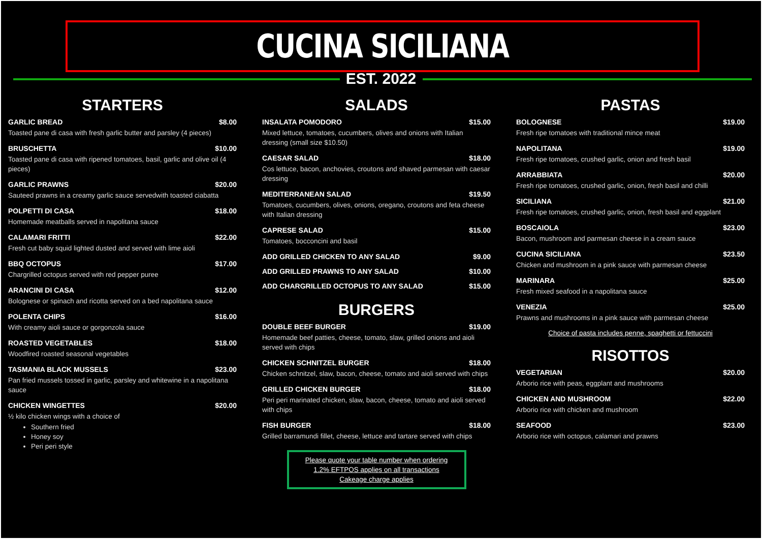CUCINA SICILIANA
EST. 2022
STARTERS
GARLIC BREAD $8.00
Toasted pane di casa with fresh garlic butter and parsley (4 pieces)
BRUSCHETTA $10.00
Toasted pane di casa with ripened tomatoes, basil, garlic and olive oil (4 pieces)
GARLIC PRAWNS $20.00
Sauteed prawns in a creamy garlic sauce servedwith toasted ciabatta
POLPETTI DI CASA $18.00
Homemade meatballs served in napolitana sauce
CALAMARI FRITTI $22.00
Fresh cut baby squid lighted dusted and served with lime aioli
BBQ OCTOPUS $17.00
Chargrilled octopus served with red pepper puree
ARANCINI DI CASA $12.00
Bolognese or spinach and ricotta served on a bed napolitana sauce
POLENTA CHIPS $16.00
With creamy aioli sauce or gorgonzola sauce
ROASTED VEGETABLES $18.00
Woodfired roasted seasonal vegetables
TASMANIA BLACK MUSSELS $23.00
Pan fried mussels tossed in garlic, parsley and whitewine in a napolitana sauce
CHICKEN WINGETTES $20.00
½ kilo chicken wings with a choice of
Southern fried
Honey soy
Peri peri style
SALADS
INSALATA POMODORO $15.00
Mixed lettuce, tomatoes, cucumbers, olives and onions with Italian dressing (small size $10.50)
CAESAR SALAD $18.00
Cos lettuce, bacon, anchovies, croutons and shaved parmesan with caesar dressing
MEDITERRANEAN SALAD $19.50
Tomatoes, cucumbers, olives, onions, oregano, croutons and feta cheese with Italian dressing
CAPRESE SALAD $15.00
Tomatoes, bocconcini and basil
ADD GRILLED CHICKEN TO ANY SALAD $9.00
ADD GRILLED PRAWNS TO ANY SALAD $10.00
ADD CHARGRILLED OCTOPUS TO ANY SALAD $15.00
BURGERS
DOUBLE BEEF BURGER $19.00
Homemade beef patties, cheese, tomato, slaw, grilled onions and aioli served with chips
CHICKEN SCHNITZEL BURGER $18.00
Chicken schnitzel, slaw, bacon, cheese, tomato and aioli served with chips
GRILLED CHICKEN BURGER $18.00
Peri peri marinated chicken, slaw, bacon, cheese, tomato and aioli served with chips
FISH BURGER $18.00
Grilled barramundi fillet, cheese, lettuce and tartare served with chips
Please quote your table number when ordering
1.2% EFTPOS applies on all transactions
Cakeage charge applies
PASTAS
BOLOGNESE $19.00
Fresh ripe tomatoes with traditional mince meat
NAPOLITANA $19.00
Fresh ripe tomatoes, crushed garlic, onion and fresh basil
ARRABBIATA $20.00
Fresh ripe tomatoes, crushed garlic, onion, fresh basil and chilli
SICILIANA $21.00
Fresh ripe tomatoes, crushed garlic, onion, fresh basil and eggplant
BOSCAIOLA $23.00
Bacon, mushroom and parmesan cheese in a cream sauce
CUCINA SICILIANA $23.50
Chicken and mushroom in a pink sauce with parmesan cheese
MARINARA $25.00
Fresh mixed seafood in a napolitana sauce
VENEZIA $25.00
Prawns and mushrooms in a pink sauce with parmesan cheese
Choice of pasta includes penne, spaghetti or fettuccini
RISOTTOS
VEGETARIAN $20.00
Arborio rice with peas, eggplant and mushrooms
CHICKEN AND MUSHROOM $22.00
Arborio rice with chicken and mushroom
SEAFOOD $23.00
Arborio rice with octopus, calamari and prawns